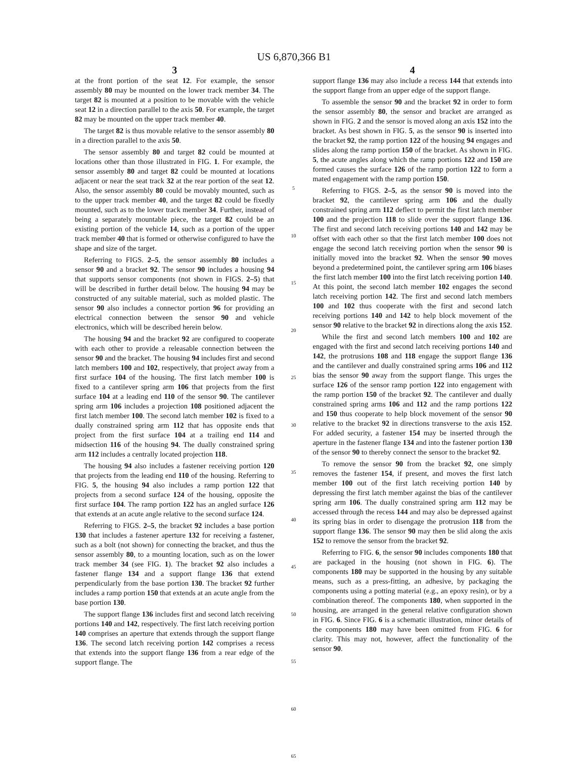US 6,870,366 B1
3
at the front portion of the seat 12. For example, the sensor assembly 80 may be mounted on the lower track member 34. The target 82 is mounted at a position to be movable with the vehicle seat 12 in a direction parallel to the axis 50. For example, the target 82 may be mounted on the upper track member 40.
The target 82 is thus movable relative to the sensor assembly 80 in a direction parallel to the axis 50.
The sensor assembly 80 and target 82 could be mounted at locations other than those illustrated in FIG. 1. For example, the sensor assembly 80 and target 82 could be mounted at locations adjacent or near the seat track 32 at the rear portion of the seat 12. Also, the sensor assembly 80 could be movably mounted, such as to the upper track member 40, and the target 82 could be fixedly mounted, such as to the lower track member 34. Further, instead of being a separately mountable piece, the target 82 could be an existing portion of the vehicle 14, such as a portion of the upper track member 40 that is formed or otherwise configured to have the shape and size of the target.
Referring to FIGS. 2–5, the sensor assembly 80 includes a sensor 90 and a bracket 92. The sensor 90 includes a housing 94 that supports sensor components (not shown in FIGS. 2–5) that will be described in further detail below. The housing 94 may be constructed of any suitable material, such as molded plastic. The sensor 90 also includes a connector portion 96 for providing an electrical connection between the sensor 90 and vehicle electronics, which will be described herein below.
The housing 94 and the bracket 92 are configured to cooperate with each other to provide a releasable connection between the sensor 90 and the bracket. The housing 94 includes first and second latch members 100 and 102, respectively, that project away from a first surface 104 of the housing. The first latch member 100 is fixed to a cantilever spring arm 106 that projects from the first surface 104 at a leading end 110 of the sensor 90. The cantilever spring arm 106 includes a projection 108 positioned adjacent the first latch member 100. The second latch member 102 is fixed to a dually constrained spring arm 112 that has opposite ends that project from the first surface 104 at a trailing end 114 and midsection 116 of the housing 94. The dually constrained spring arm 112 includes a centrally located projection 118.
The housing 94 also includes a fastener receiving portion 120 that projects from the leading end 110 of the housing. Referring to FIG. 5, the housing 94 also includes a ramp portion 122 that projects from a second surface 124 of the housing, opposite the first surface 104. The ramp portion 122 has an angled surface 126 that extends at an acute angle relative to the second surface 124.
Referring to FIGS. 2–5, the bracket 92 includes a base portion 130 that includes a fastener aperture 132 for receiving a fastener, such as a bolt (not shown) for connecting the bracket, and thus the sensor assembly 80, to a mounting location, such as on the lower track member 34 (see FIG. 1). The bracket 92 also includes a fastener flange 134 and a support flange 136 that extend perpendicularly from the base portion 130. The bracket 92 further includes a ramp portion 150 that extends at an acute angle from the base portion 130.
The support flange 136 includes first and second latch receiving portions 140 and 142, respectively. The first latch receiving portion 140 comprises an aperture that extends through the support flange 136. The second latch receiving portion 142 comprises a recess that extends into the support flange 136 from a rear edge of the support flange. The
5
10
15
20
25
30
35
40
45
50
55
60
65
4
support flange 136 may also include a recess 144 that extends into the support flange from an upper edge of the support flange.
To assemble the sensor 90 and the bracket 92 in order to form the sensor assembly 80, the sensor and bracket are arranged as shown in FIG. 2 and the sensor is moved along an axis 152 into the bracket. As best shown in FIG. 5, as the sensor 90 is inserted into the bracket 92, the ramp portion 122 of the housing 94 engages and slides along the ramp portion 150 of the bracket. As shown in FIG. 5, the acute angles along which the ramp portions 122 and 150 are formed causes the surface 126 of the ramp portion 122 to form a mated engagement with the ramp portion 150.
Referring to FIGS. 2–5, as the sensor 90 is moved into the bracket 92, the cantilever spring arm 106 and the dually constrained spring arm 112 deflect to permit the first latch member 100 and the projection 118 to slide over the support flange 136. The first and second latch receiving portions 140 and 142 may be offset with each other so that the first latch member 100 does not engage the second latch receiving portion when the sensor 90 is initially moved into the bracket 92. When the sensor 90 moves beyond a predetermined point, the cantilever spring arm 106 biases the first latch member 100 into the first latch receiving portion 140. At this point, the second latch member 102 engages the second latch receiving portion 142. The first and second latch members 100 and 102 thus cooperate with the first and second latch receiving portions 140 and 142 to help block movement of the sensor 90 relative to the bracket 92 in directions along the axis 152.
While the first and second latch members 100 and 102 are engaged with the first and second latch receiving portions 140 and 142, the protrusions 108 and 118 engage the support flange 136 and the cantilever and dually constrained spring arms 106 and 112 bias the sensor 90 away from the support flange. This urges the surface 126 of the sensor ramp portion 122 into engagement with the ramp portion 150 of the bracket 92. The cantilever and dually constrained spring arms 106 and 112 and the ramp portions 122 and 150 thus cooperate to help block movement of the sensor 90 relative to the bracket 92 in directions transverse to the axis 152. For added security, a fastener 154 may be inserted through the aperture in the fastener flange 134 and into the fastener portion 130 of the sensor 90 to thereby connect the sensor to the bracket 92.
To remove the sensor 90 from the bracket 92, one simply removes the fastener 154, if present, and moves the first latch member 100 out of the first latch receiving portion 140 by depressing the first latch member against the bias of the cantilever spring arm 106. The dually constrained spring arm 112 may be accessed through the recess 144 and may also be depressed against its spring bias in order to disengage the protrusion 118 from the support flange 136. The sensor 90 may then be slid along the axis 152 to remove the sensor from the bracket 92.
Referring to FIG. 6, the sensor 90 includes components 180 that are packaged in the housing (not shown in FIG. 6). The components 180 may be supported in the housing by any suitable means, such as a press-fitting, an adhesive, by packaging the components using a potting material (e.g., an epoxy resin), or by a combination thereof. The components 180, when supported in the housing, are arranged in the general relative configuration shown in FIG. 6. Since FIG. 6 is a schematic illustration, minor details of the components 180 may have been omitted from FIG. 6 for clarity. This may not, however, affect the functionality of the sensor 90.